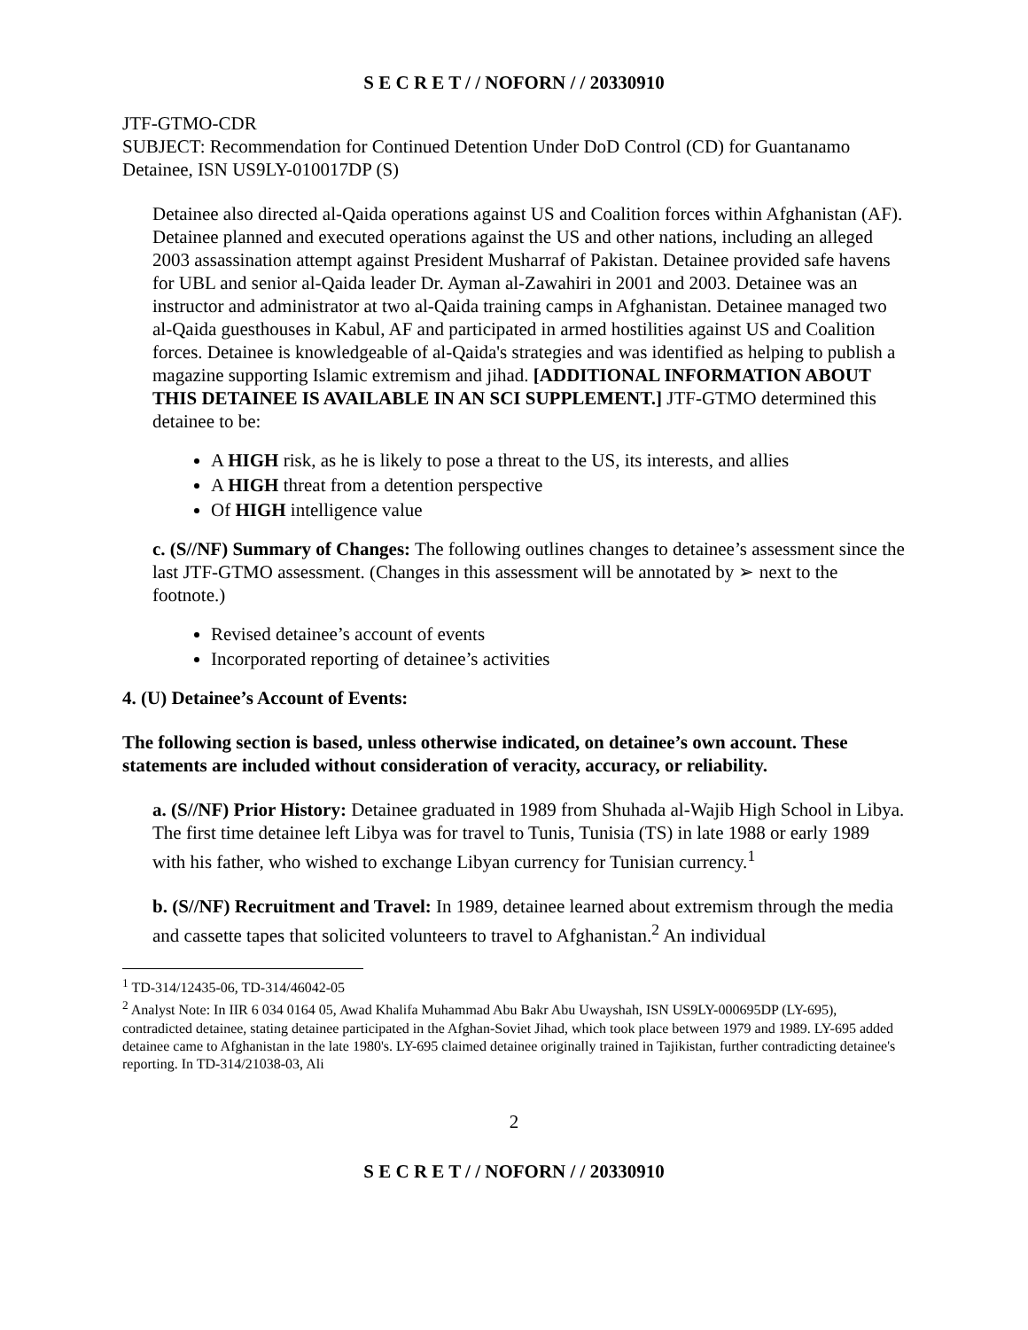S E C R E T / / NOFORN / / 20330910
JTF-GTMO-CDR
SUBJECT: Recommendation for Continued Detention Under DoD Control (CD) for Guantanamo Detainee, ISN US9LY-010017DP (S)
Detainee also directed al-Qaida operations against US and Coalition forces within Afghanistan (AF). Detainee planned and executed operations against the US and other nations, including an alleged 2003 assassination attempt against President Musharraf of Pakistan. Detainee provided safe havens for UBL and senior al-Qaida leader Dr. Ayman al-Zawahiri in 2001 and 2003. Detainee was an instructor and administrator at two al-Qaida training camps in Afghanistan. Detainee managed two al-Qaida guesthouses in Kabul, AF and participated in armed hostilities against US and Coalition forces. Detainee is knowledgeable of al-Qaida's strategies and was identified as helping to publish a magazine supporting Islamic extremism and jihad. [ADDITIONAL INFORMATION ABOUT THIS DETAINEE IS AVAILABLE IN AN SCI SUPPLEMENT.] JTF-GTMO determined this detainee to be:
A HIGH risk, as he is likely to pose a threat to the US, its interests, and allies
A HIGH threat from a detention perspective
Of HIGH intelligence value
c. (S//NF) Summary of Changes: The following outlines changes to detainee’s assessment since the last JTF-GTMO assessment. (Changes in this assessment will be annotated by ➢ next to the footnote.)
Revised detainee’s account of events
Incorporated reporting of detainee’s activities
4. (U) Detainee’s Account of Events:
The following section is based, unless otherwise indicated, on detainee’s own account. These statements are included without consideration of veracity, accuracy, or reliability.
a. (S//NF) Prior History: Detainee graduated in 1989 from Shuhada al-Wajib High School in Libya. The first time detainee left Libya was for travel to Tunis, Tunisia (TS) in late 1988 or early 1989 with his father, who wished to exchange Libyan currency for Tunisian currency.<sup>1</sup>
b. (S//NF) Recruitment and Travel: In 1989, detainee learned about extremism through the media and cassette tapes that solicited volunteers to travel to Afghanistan.<sup>2</sup> An individual
<sup>1</sup> TD-314/12435-06, TD-314/46042-05
<sup>2</sup> Analyst Note: In IIR 6 034 0164 05, Awad Khalifa Muhammad Abu Bakr Abu Uwayshah, ISN US9LY-000695DP (LY-695), contradicted detainee, stating detainee participated in the Afghan-Soviet Jihad, which took place between 1979 and 1989. LY-695 added detainee came to Afghanistan in the late 1980's. LY-695 claimed detainee originally trained in Tajikistan, further contradicting detainee's reporting. In TD-314/21038-03, Ali
2
S E C R E T / / NOFORN / / 20330910